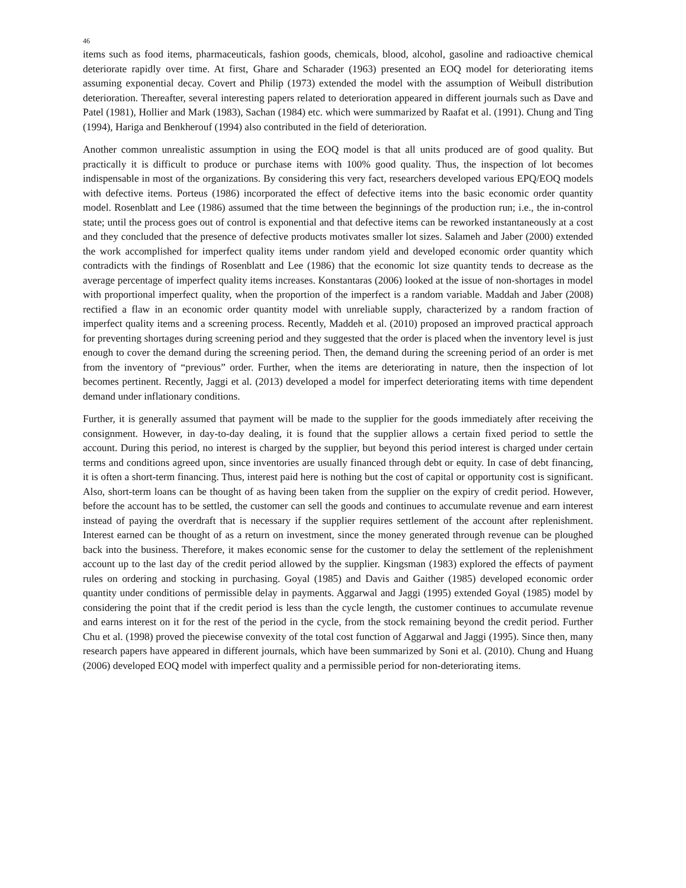46
items such as food items, pharmaceuticals, fashion goods, chemicals, blood, alcohol, gasoline and radioactive chemical deteriorate rapidly over time. At first, Ghare and Scharader (1963) presented an EOQ model for deteriorating items assuming exponential decay. Covert and Philip (1973) extended the model with the assumption of Weibull distribution deterioration. Thereafter, several interesting papers related to deterioration appeared in different journals such as Dave and Patel (1981), Hollier and Mark (1983), Sachan (1984) etc. which were summarized by Raafat et al. (1991). Chung and Ting (1994), Hariga and Benkherouf (1994) also contributed in the field of deterioration.
Another common unrealistic assumption in using the EOQ model is that all units produced are of good quality. But practically it is difficult to produce or purchase items with 100% good quality. Thus, the inspection of lot becomes indispensable in most of the organizations. By considering this very fact, researchers developed various EPQ/EOQ models with defective items. Porteus (1986) incorporated the effect of defective items into the basic economic order quantity model. Rosenblatt and Lee (1986) assumed that the time between the beginnings of the production run; i.e., the in-control state; until the process goes out of control is exponential and that defective items can be reworked instantaneously at a cost and they concluded that the presence of defective products motivates smaller lot sizes. Salameh and Jaber (2000) extended the work accomplished for imperfect quality items under random yield and developed economic order quantity which contradicts with the findings of Rosenblatt and Lee (1986) that the economic lot size quantity tends to decrease as the average percentage of imperfect quality items increases. Konstantaras (2006) looked at the issue of non-shortages in model with proportional imperfect quality, when the proportion of the imperfect is a random variable. Maddah and Jaber (2008) rectified a flaw in an economic order quantity model with unreliable supply, characterized by a random fraction of imperfect quality items and a screening process. Recently, Maddeh et al. (2010) proposed an improved practical approach for preventing shortages during screening period and they suggested that the order is placed when the inventory level is just enough to cover the demand during the screening period. Then, the demand during the screening period of an order is met from the inventory of “previous” order. Further, when the items are deteriorating in nature, then the inspection of lot becomes pertinent. Recently, Jaggi et al. (2013) developed a model for imperfect deteriorating items with time dependent demand under inflationary conditions.
Further, it is generally assumed that payment will be made to the supplier for the goods immediately after receiving the consignment. However, in day-to-day dealing, it is found that the supplier allows a certain fixed period to settle the account. During this period, no interest is charged by the supplier, but beyond this period interest is charged under certain terms and conditions agreed upon, since inventories are usually financed through debt or equity. In case of debt financing, it is often a short-term financing. Thus, interest paid here is nothing but the cost of capital or opportunity cost is significant. Also, short-term loans can be thought of as having been taken from the supplier on the expiry of credit period. However, before the account has to be settled, the customer can sell the goods and continues to accumulate revenue and earn interest instead of paying the overdraft that is necessary if the supplier requires settlement of the account after replenishment. Interest earned can be thought of as a return on investment, since the money generated through revenue can be ploughed back into the business. Therefore, it makes economic sense for the customer to delay the settlement of the replenishment account up to the last day of the credit period allowed by the supplier. Kingsman (1983) explored the effects of payment rules on ordering and stocking in purchasing. Goyal (1985) and Davis and Gaither (1985) developed economic order quantity under conditions of permissible delay in payments. Aggarwal and Jaggi (1995) extended Goyal (1985) model by considering the point that if the credit period is less than the cycle length, the customer continues to accumulate revenue and earns interest on it for the rest of the period in the cycle, from the stock remaining beyond the credit period. Further Chu et al. (1998) proved the piecewise convexity of the total cost function of Aggarwal and Jaggi (1995). Since then, many research papers have appeared in different journals, which have been summarized by Soni et al. (2010). Chung and Huang (2006) developed EOQ model with imperfect quality and a permissible period for non-deteriorating items.